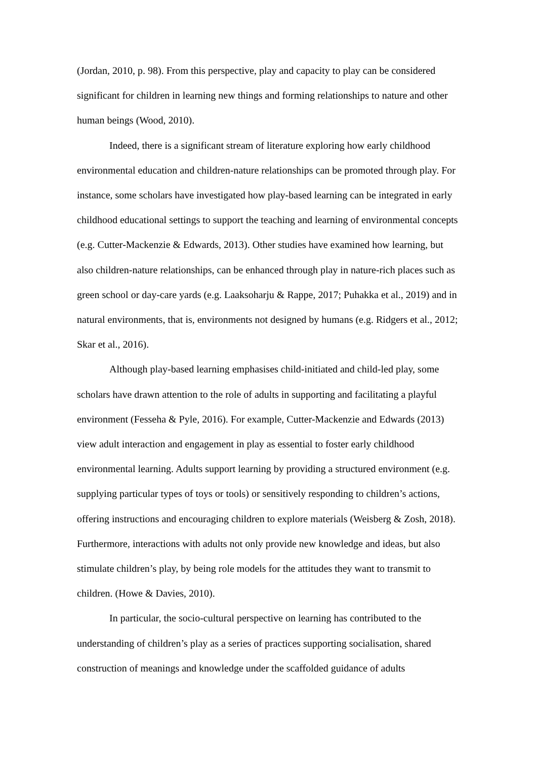(Jordan, 2010, p. 98). From this perspective, play and capacity to play can be considered significant for children in learning new things and forming relationships to nature and other human beings (Wood, 2010).
Indeed, there is a significant stream of literature exploring how early childhood environmental education and children-nature relationships can be promoted through play. For instance, some scholars have investigated how play-based learning can be integrated in early childhood educational settings to support the teaching and learning of environmental concepts (e.g. Cutter-Mackenzie & Edwards, 2013). Other studies have examined how learning, but also children-nature relationships, can be enhanced through play in nature-rich places such as green school or day-care yards (e.g. Laaksoharju & Rappe, 2017; Puhakka et al., 2019) and in natural environments, that is, environments not designed by humans (e.g. Ridgers et al., 2012; Skar et al., 2016).
Although play-based learning emphasises child-initiated and child-led play, some scholars have drawn attention to the role of adults in supporting and facilitating a playful environment (Fesseha & Pyle, 2016). For example, Cutter-Mackenzie and Edwards (2013) view adult interaction and engagement in play as essential to foster early childhood environmental learning. Adults support learning by providing a structured environment (e.g. supplying particular types of toys or tools) or sensitively responding to children’s actions, offering instructions and encouraging children to explore materials (Weisberg & Zosh, 2018). Furthermore, interactions with adults not only provide new knowledge and ideas, but also stimulate children’s play, by being role models for the attitudes they want to transmit to children. (Howe & Davies, 2010).
In particular, the socio-cultural perspective on learning has contributed to the understanding of children’s play as a series of practices supporting socialisation, shared construction of meanings and knowledge under the scaffolded guidance of adults